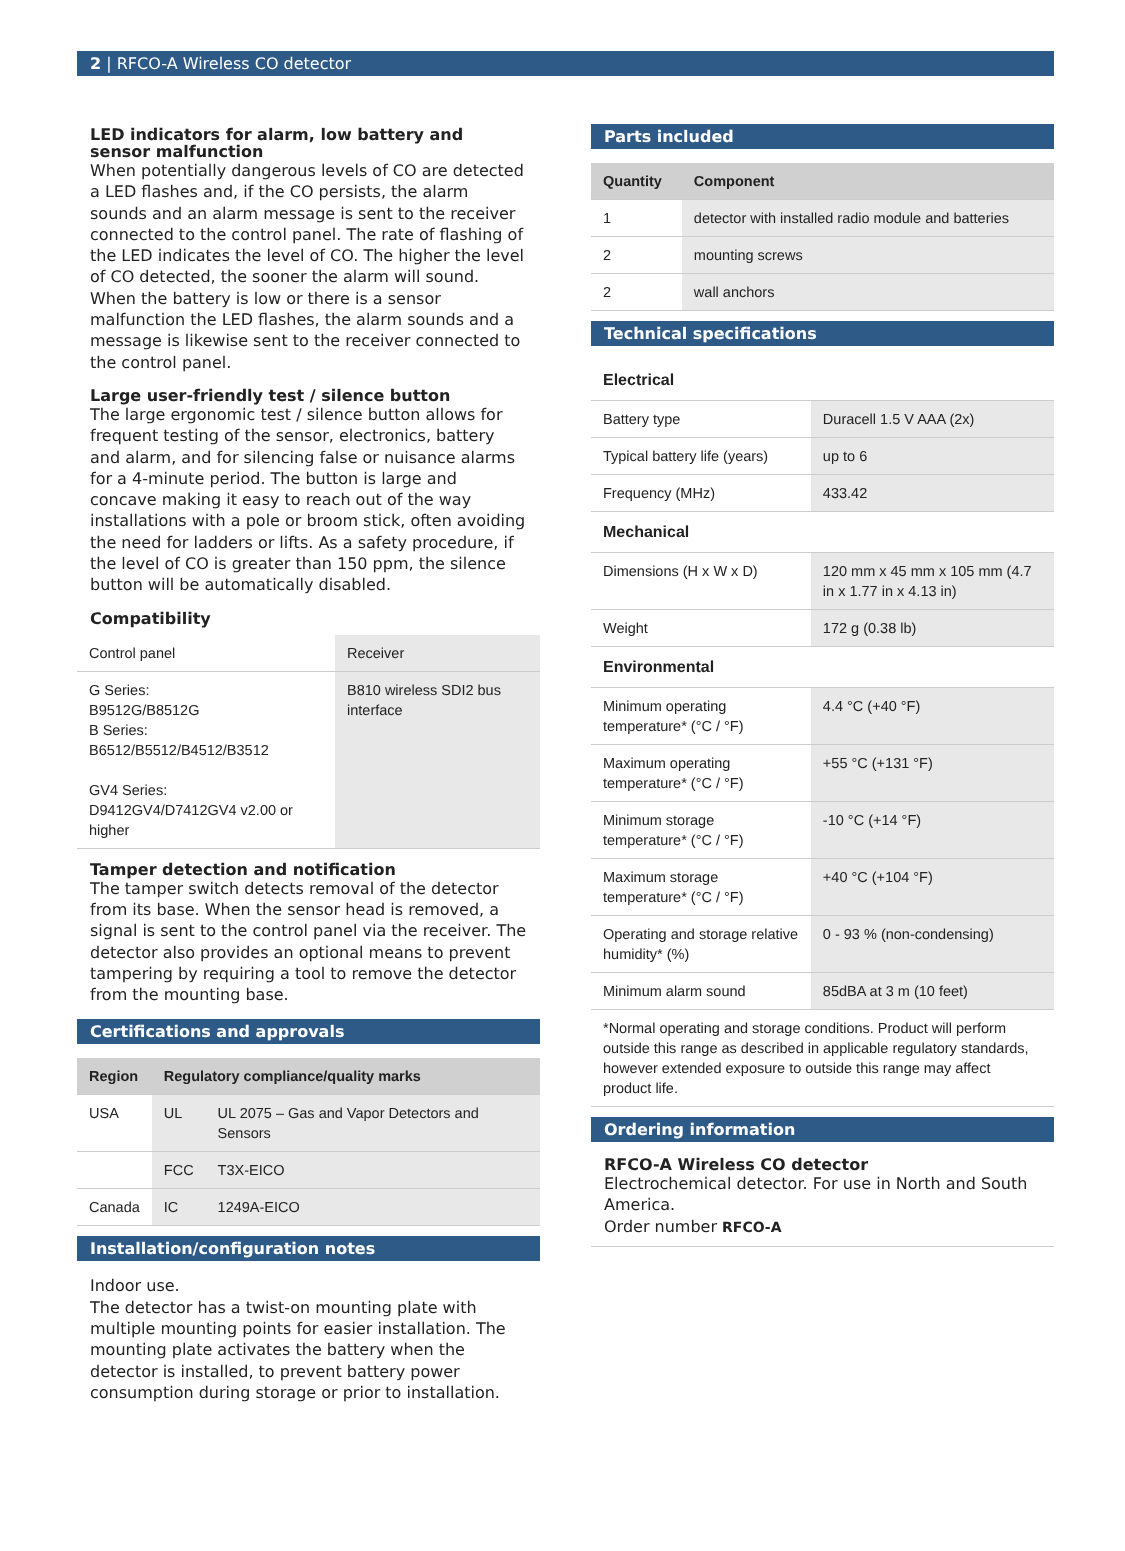2 | RFCO-A Wireless CO detector
LED indicators for alarm, low battery and sensor malfunction
When potentially dangerous levels of CO are detected a LED flashes and, if the CO persists, the alarm sounds and an alarm message is sent to the receiver connected to the control panel. The rate of flashing of the LED indicates the level of CO. The higher the level of CO detected, the sooner the alarm will sound. When the battery is low or there is a sensor malfunction the LED flashes, the alarm sounds and a message is likewise sent to the receiver connected to the control panel.
Large user-friendly test / silence button
The large ergonomic test / silence button allows for frequent testing of the sensor, electronics, battery and alarm, and for silencing false or nuisance alarms for a 4-minute period. The button is large and concave making it easy to reach out of the way installations with a pole or broom stick, often avoiding the need for ladders or lifts. As a safety procedure, if the level of CO is greater than 150 ppm, the silence button will be automatically disabled.
Compatibility
| Control panel | Receiver |
| G Series: B9512G/B8512G B Series: B6512/B5512/B4512/B3512 GV4 Series: D9412GV4/D7412GV4 v2.00 or higher | B810 wireless SDI2 bus interface |
Tamper detection and notification
The tamper switch detects removal of the detector from its base. When the sensor head is removed, a signal is sent to the control panel via the receiver. The detector also provides an optional means to prevent tampering by requiring a tool to remove the detector from the mounting base.
Certifications and approvals
| Region | Regulatory compliance/quality marks | |
| --- | --- | --- |
| USA | UL | UL 2075 – Gas and Vapor Detectors and Sensors |
| | FCC | T3X-EICO |
| Canada | IC | 1249A-EICO |
Installation/configuration notes
Indoor use.
The detector has a twist-on mounting plate with multiple mounting points for easier installation. The mounting plate activates the battery when the detector is installed, to prevent battery power consumption during storage or prior to installation.
Parts included
| Quantity | Component |
| --- | --- |
| 1 | detector with installed radio module and batteries |
| 2 | mounting screws |
| 2 | wall anchors |
Technical specifications
| Electrical | |
| Battery type | Duracell 1.5 V AAA (2x) |
| Typical battery life (years) | up to 6 |
| Frequency (MHz) | 433.42 |
| Mechanical | |
| Dimensions (H x W x D) | 120 mm x 45 mm x 105 mm (4.7 in x 1.77 in x 4.13 in) |
| Weight | 172 g (0.38 lb) |
| Environmental | |
| Minimum operating temperature* (°C / °F) | 4.4 °C (+40 °F) |
| Maximum operating temperature* (°C / °F) | +55 °C (+131 °F) |
| Minimum storage temperature* (°C / °F) | -10 °C (+14 °F) |
| Maximum storage temperature* (°C / °F) | +40 °C (+104 °F) |
| Operating and storage relative humidity* (%) | 0 - 93 % (non-condensing) |
| Minimum alarm sound | 85dBA at 3 m (10 feet) |
| *Normal operating and storage conditions. Product will perform outside this range as described in applicable regulatory standards, however extended exposure to outside this range may affect product life. | |
Ordering information
RFCO-A Wireless CO detector
Electrochemical detector. For use in North and South America.
Order number RFCO-A